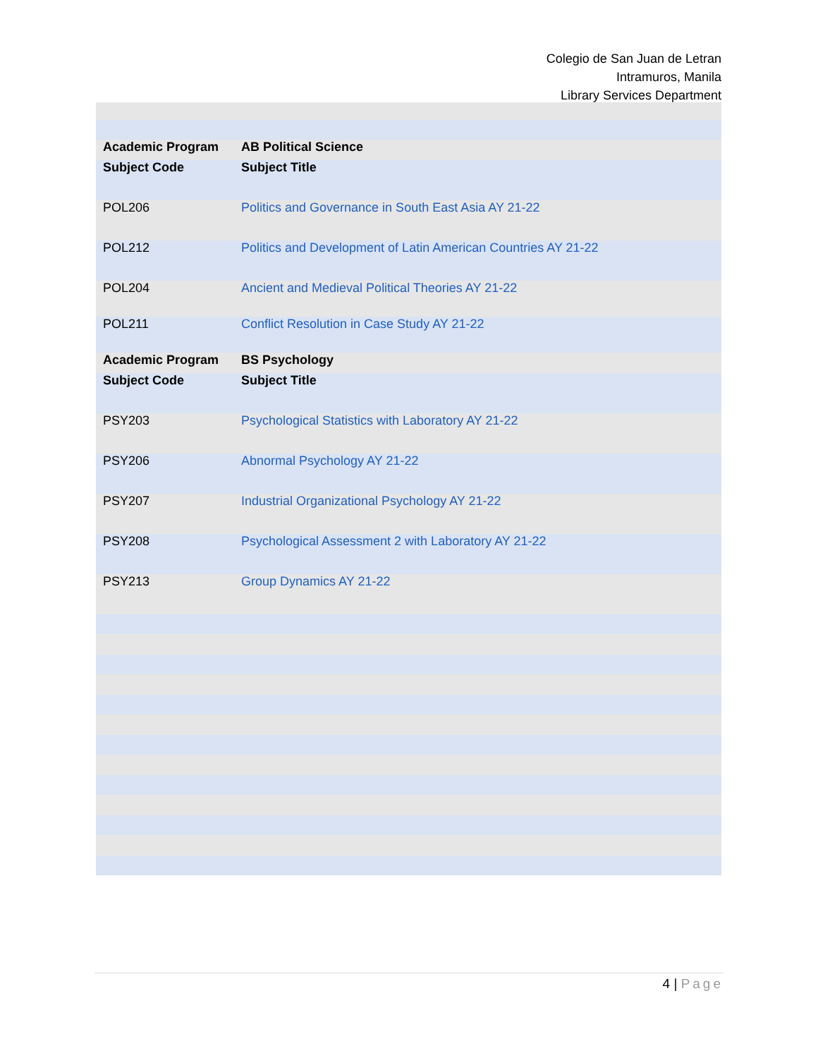Colegio de San Juan de Letran
Intramuros, Manila
Library Services Department
| Academic Program | AB Political Science |
| Subject Code | Subject Title |
| POL206 | Politics and Governance in South East Asia AY 21-22 |
| POL212 | Politics and Development of Latin American Countries AY 21-22 |
| POL204 | Ancient and Medieval Political Theories AY 21-22 |
| POL211 | Conflict Resolution in Case Study AY 21-22 |
| Academic Program | BS Psychology |
| Subject Code | Subject Title |
| PSY203 | Psychological Statistics with Laboratory AY 21-22 |
| PSY206 | Abnormal Psychology AY 21-22 |
| PSY207 | Industrial Organizational Psychology AY 21-22 |
| PSY208 | Psychological Assessment 2 with Laboratory AY 21-22 |
| PSY213 | Group Dynamics AY 21-22 |
4 | Page